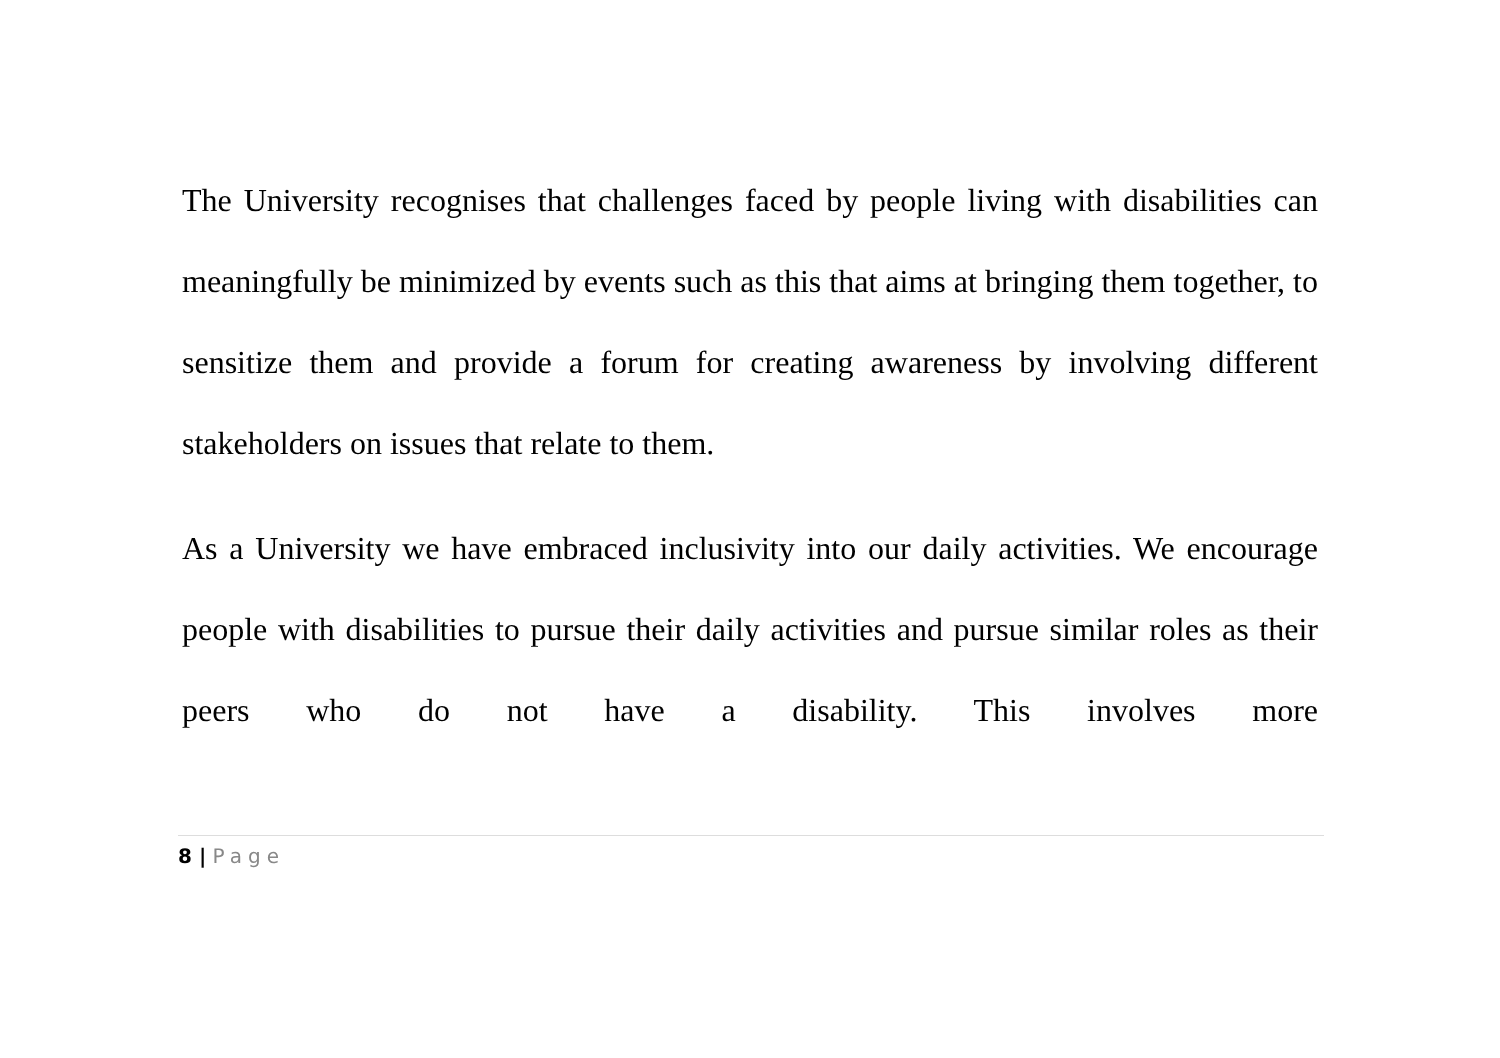The University recognises that challenges faced by people living with disabilities can meaningfully be minimized by events such as this that aims at bringing them together, to sensitize them and provide a forum for creating awareness by involving different stakeholders on issues that relate to them.
As a University we have embraced inclusivity into our daily activities. We encourage people with disabilities to pursue their daily activities and pursue similar roles as their peers who do not have a disability. This involves more
8 | Page